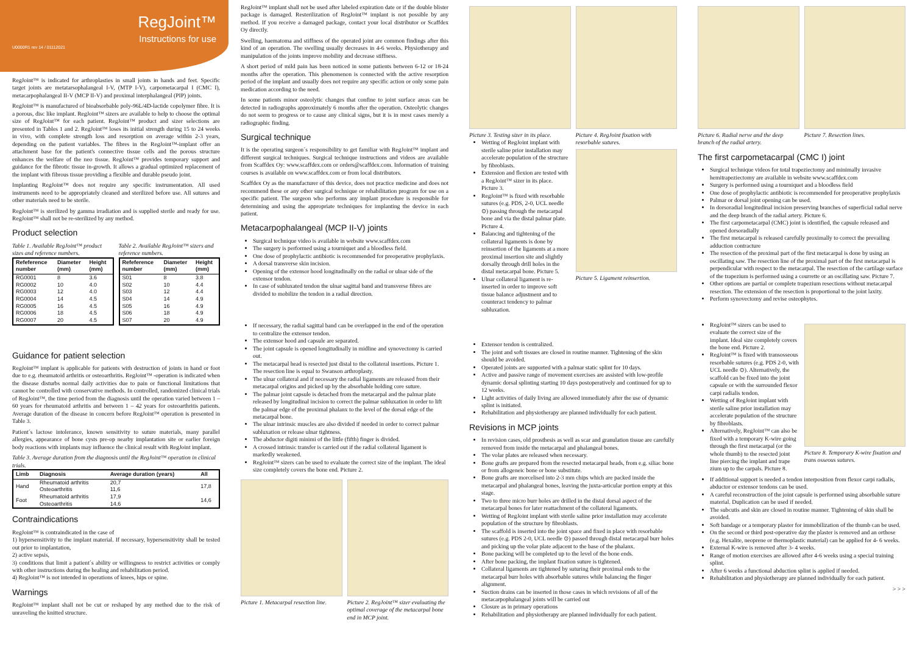RegJoint™
Instructions for use
U0000R1 rev 14 / 01112021
RegJoint™ is indicated for arthroplasties in small joints in hands and feet. Specific target joints are metatarsophalangeal I-V, (MTP I-V), carpometacarpal I (CMC I), metacarpophalangeal II-V (MCP II-V) and proximal interphalangeal (PIP) joints.
RegJoint™ is manufactured of bioabsorbable poly-96L/4D-lactide copolymer fibre. It is a porous, disc like implant. RegJoint™ sizers are available to help to choose the optimal size of RegJoint™ for each patient. RegJoint™ product and sizer selections are presented in Tables 1 and 2. RegJoint™ loses its initial strength during 15 to 24 weeks in vivo, with complete strength loss and resorption on average within 2-3 years, depending on the patient variables. The fibres in the RegJoint™-implant offer an attachment base for the patient's connective tissue cells and the porous structure enhances the welfare of the neo tissue. RegJoint™ provides temporary support and guidance for the fibrotic tissue in-growth. It allows a gradual optimized replacement of the implant with fibrous tissue providing a flexible and durable pseudo joint.
Implanting RegJoint™ does not require any specific instrumentation. All used instruments need to be appropriately cleaned and sterilized before use. All sutures and other materials need to be sterile.
RegJoint™ is sterilized by gamma irradiation and is supplied sterile and ready for use. RegJoint™ shall not be re-sterilized by any method.
Product selection
Table 1. Available RegJoint™ product sizes and reference numbers.
| Refeference number | Diameter (mm) | Height (mm) |
| --- | --- | --- |
| RG0001 | 8 | 3.6 |
| RG0002 | 10 | 4.0 |
| RG0003 | 12 | 4.0 |
| RG0004 | 14 | 4.5 |
| RG0005 | 16 | 4.5 |
| RG0006 | 18 | 4.5 |
| RG0007 | 20 | 4.5 |
Table 2. Available RegJoint™ sizers and reference numbers.
| Refeference number | Diameter (mm) | Height (mm) |
| --- | --- | --- |
| S01 | 8 | 3.8 |
| S02 | 10 | 4.4 |
| S03 | 12 | 4.4 |
| S04 | 14 | 4.9 |
| S05 | 16 | 4.9 |
| S06 | 18 | 4.9 |
| S07 | 20 | 4.9 |
Guidance for patient selection
RegJoint™ implant is applicable for patients with destruction of joints in hand or foot due to e.g. rheumatoid arthritis or osteoarthritis. RegJoint™ -operation is indicated when the disease disturbs normal daily activities due to pain or functional limitations that cannot be controlled with conservative methods. In controlled, randomized clinical trials of RegJoint™, the time period from the diagnosis until the operation varied between 1 – 60 years for rheumatoid arthritis and between 1 – 42 years for osteoarthritis patients. Average duration of the disease in concern before RegJoint™ operation is presented in Table 3.
Patient´s lactose intolerance, known sensitivity to suture materials, many parallel allergies, appearance of bone cysts pre-op nearby implantation site or earlier foreign body reactions with implants may influence the clinical result with RegJoint implant.
Table 3. Average duration from the diagnosis until the RegJoint™ operation in clinical trials.
| Limb | Diagnosis | Average duration (years) | All |
| --- | --- | --- | --- |
| Hand | Rheumatoid arthritis | 20,7 | 17,8 |
| | Osteoarthritis | 11,6 | |
| Foot | Rheumatoid arthritis | 17,9 | 14,6 |
| | Osteoarthritis | 14,6 | |
Contraindications
RegJoint™ is contraindicated in the case of
1) hypersensitivity to the implant material. If necessary, hypersensitivity shall be tested out prior to implantation,
2) active sepsis,
3) conditions that limit a patient´s ability or willingness to restrict activities or comply with other instructions during the healing and rehabilitation period.
4) RegJoint™ is not intended in operations of knees, hips or spine.
Warnings
RegJoint™ implant shall not be cut or reshaped by any method due to the risk of unraveling the knitted structure.
RegJoint™ implant shall not be used after labeled expiration date or if the double blister package is damaged. Resterilization of RegJoint™ implant is not possible by any method. If you receive a damaged package, contact your local distributor or Scaffdex Oy directly.
Swelling, haematoma and stiffness of the operated joint are common findings after this kind of an operation. The swelling usually decreases in 4-6 weeks. Physiotherapy and manipulation of the joints improve mobility and decrease stiffness.
A short period of mild pain has been noticed in some patients between 6-12 or 18-24 months after the operation. This phenomenon is connected with the active resorption period of the implant and usually does not require any specific action or only some pain medication according to the need.
In some patients minor osteolytic changes that confine to joint surface areas can be detected in radiographs approximately 6 months after the operation. Osteolytic changes do not seem to progress or to cause any clinical signs, but it is in most cases merely a radiographic finding.
Surgical technique
It is the operating surgeon´s responsibility to get familiar with RegJoint™ implant and different surgical techniques. Surgical technique instructions and videos are available from Scaffdex Oy: www.scaffdex.com or orders@scaffdex.com. Information of training courses is available on www.scaffdex.com or from local distributors.
Scaffdex Oy as the manufacturer of this device, does not practice medicine and does not recommend these or any other surgical technique or rehabilitation program for use on a specific patient. The surgeon who performs any implant procedure is responsible for determining and using the appropriate techniques for implanting the device in each patient.
Metacarpophalangeal (MCP II-V) joints
Surgical technique video is available in website www.scaffdex.com
The surgery is performed using a tourniquet and a bloodless field.
One dose of prophylactic antibiotic is recommended for preoperative prophylaxis.
A dorsal transverse skin incision.
Opening of the extensor hood longitudinally on the radial or ulnar side of the extensor tendon.
In case of subluxated tendon the ulnar sagittal band and transverse fibres are divided to mobilize the tendon in a radial direction.
If necessary, the radial sagittal band can be overlapped in the end of the operation to centralize the extensor tendon.
The extensor hood and capsule are separated.
The joint capsule is opened longitudinally in midline and synovectomy is carried out.
The metacarpal head is resected just distal to the collateral insertions. Picture 1. The resection line is equal to Swanson arthroplasty.
The ulnar collateral and if necessary the radial ligaments are released from their metacarpal origins and picked up by the absorbable holding core suture.
The palmar joint capsule is detached from the metacarpal and the palmar plate released by longitudinal incision to correct the palmar subluxation in order to lift the palmar edge of the proximal phalanx to the level of the dorsal edge of the metacarpal bone.
The ulnar intrinsic muscles are also divided if needed in order to correct palmar subluxation or release ulnar tightness.
The abductor digiti minimi of the little (fifth) finger is divided.
A crossed intrinsic transfer is carried out if the radial collateral ligament is markedly weakened.
RegJoint™ sizers can be used to evaluate the correct size of the implant. The ideal size completely covers the bone end. Picture 2.
Picture 1. Metacarpal resection line.
Picture 2. RegJoint™ sizer evaluating the optimal coverage of the metacarpal bone end in MCP joint.
Picture 3. Testing sizer in its place.
Wetting of RegJoint implant with sterile saline prior installation may accelerate population of the structure by fibroblasts.
Extension and flexion are tested with a RegJoint™ sizer in its place. Picture 3.
RegJoint™ is fixed with resorbable sutures (e.g. PDS, 2-0, UCL needle ⊙) passing through the metacarpal bone and via the distal palmar plate. Picture 4.
Balancing and tightening of the collateral ligaments is done by reinsertion of the ligaments at a more proximal insertion site and slightly dorsally through drill holes in the distal metacarpal bone. Picture 5.
Ulnar collateral ligament is re-inserted in order to improve soft tissue balance adjustment and to counteract tendency to palmar subluxation.
Picture 4. RegJoint fixation with resorbable sutures.
Picture 5. Ligament reinsertion.
Extensor tendon is centralized.
The joint and soft tissues are closed in routine manner. Tightening of the skin should be avoided.
Operated joints are supported with a palmar static splint for 10 days.
Active and passive range of movement exercises are assisted with low-profile dynamic dorsal splinting starting 10 days postoperatively and continued for up to 12 weeks.
Light activities of daily living are allowed immediately after the use of dynamic splint is initiated.
Rehabilitation and physiotherapy are planned individually for each patient.
Revisions in MCP joints
In revision cases, old prosthesis as well as scar and granulation tissue are carefully removed from inside the metacarpal and phalangeal bones.
The volar plates are released when necessary.
Bone grafts are prepared from the resected metacarpal heads, from e.g. siliac bone or from allogeneic bone or bone substitute.
Bone grafts are morcelised into 2-3 mm chips which are packed inside the metacarpal and phalangeal bones, leaving the juxta-articular portion empty at this stage.
Two to three micro burr holes are drilled in the distal dorsal aspect of the metacarpal bones for later reattachment of the collateral ligaments.
Wetting of RegJoint implant with sterile saline prior installation may accelerate population of the structure by fibroblasts.
The scaffold is inserted into the joint space and fixed in place with resorbable sutures (e.g. PDS 2-0, UCL needle ⊙) passed through distal metacarpal burr holes and picking up the volar plate adjacent to the base of the phalanx.
Bone packing will be completed up to the level of the bone ends.
After bone packing, the implant fixation suture is tightened.
Collateral ligaments are tightened by suturing their proximal ends to the metacarpal burr holes with absorbable sutures while balancing the finger alignment.
Suction drains can be inserted in those cases in which revisions of all of the metacarpophalangeal joints will be carried out
Closure as in primary operations
Rehabilitation and physiotherapy are planned individually for each patient.
Picture 6. Radial nerve and the deep branch of the radial artery.
Picture 7. Resection lines.
The first carpometacarpal (CMC I) joint
Surgical technique videos for total trapeziectomy and minimally invasive hemitrapeziectomy are available in website www.scaffdex.com
Surgery is performed using a tourniquet and a bloodless field
One dose of prophylactic antibiotic is recommended for preoperative prophylaxis
Palmar or dorsal joint opening can be used.
In dorsoradial longitudinal incision preserving branches of superficial radial nerve and the deep branch of the radial artery. Picture 6.
The first carpometacarpal (CMC) joint is identified, the capsule released and opened dorsoradially
The first metacarpal is released carefully proximally to correct the prevailing adduction contracture
The resection of the proximal part of the first metacarpal is done by using an oscillating saw. The resection line of the proximal part of the first metacarpal is perpendicular with respect to the metacarpal. The resection of the cartilage surface of the trapezium is performed using a courrette or an oscillating saw. Picture 7.
Other options are partial or complete trapezium resections without metacarpal resection. The extension of the resection is proportional to the joint laxity.
Perform synovectomy and revise osteophytes.
RegJoint™ sizers can be used to evaluate the correct size of the implant. Ideal size completely covers the bone end. Picture 2.
RegJoint™ is fixed with transosseous resorbable sutures (e.g. PDS 2-0, with UCL needle ⊙). Alternatively, the scaffold can be fixed into the joint capsule or with the surrounded flexor carpi radialis tendon.
Wetting of RegJoint implant with sterile saline prior installation may accelerate population of the structure by fibroblasts.
Alternatively, RegJoint™ can also be fixed with a temporary K-wire going through the first metacarpal (or the whole thumb) to the resected joint line piercing the implant and trape zium up to the carpals. Picture 8.
Picture 8. Temporary K-wire fixation and trans osseous sutures.
If additional support is needed a tendon interposition from flexor carpi radialis, abductor or extensor tendons can be used.
A careful reconstruction of the joint capsule is performed using absorbable suture material. Duplication can be used if needed.
The subcutis and skin are closed in routine manner. Tightening of skin shall be avoided.
Soft bandage or a temporary plaster for immobilization of the thumb can be used.
On the second or third post-operative day the plaster is removed and an orthose (e.g. Hexalite, neoprene or thermoplastic material) can be applied for 4- 6 weeks.
External K-wire is removed after 3- 4 weeks.
Range of motion exercises are allowed after 4-6 weeks using a special training splint.
After 6 weeks a functional abduction splint is applied if needed.
Rehabilitation and physiotherapy are planned individually for each patient.
> > >